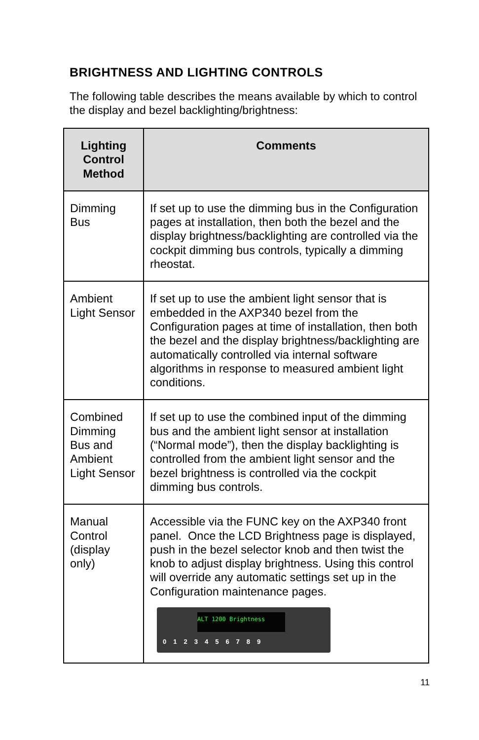BRIGHTNESS AND LIGHTING CONTROLS
The following table describes the means available by which to control the display and bezel backlighting/brightness:
| Lighting Control Method | Comments |
| --- | --- |
| Dimming Bus | If set up to use the dimming bus in the Configuration pages at installation, then both the bezel and the display brightness/backlighting are controlled via the cockpit dimming bus controls, typically a dimming rheostat. |
| Ambient Light Sensor | If set up to use the ambient light sensor that is embedded in the AXP340 bezel from the Configuration pages at time of installation, then both the bezel and the display brightness/backlighting are automatically controlled via internal software algorithms in response to measured ambient light conditions. |
| Combined Dimming Bus and Ambient Light Sensor | If set up to use the combined input of the dimming bus and the ambient light sensor at installation (“Normal mode”), then the display backlighting is controlled from the ambient light sensor and the bezel brightness is controlled via the cockpit dimming bus controls. |
| Manual Control (display only) | Accessible via the FUNC key on the AXP340 front panel. Once the LCD Brightness page is displayed, push in the bezel selector knob and then twist the knob to adjust display brightness. Using this control will override any automatic settings set up in the Configuration maintenance pages. ALT 1200 Brightness 0123456789 |
11